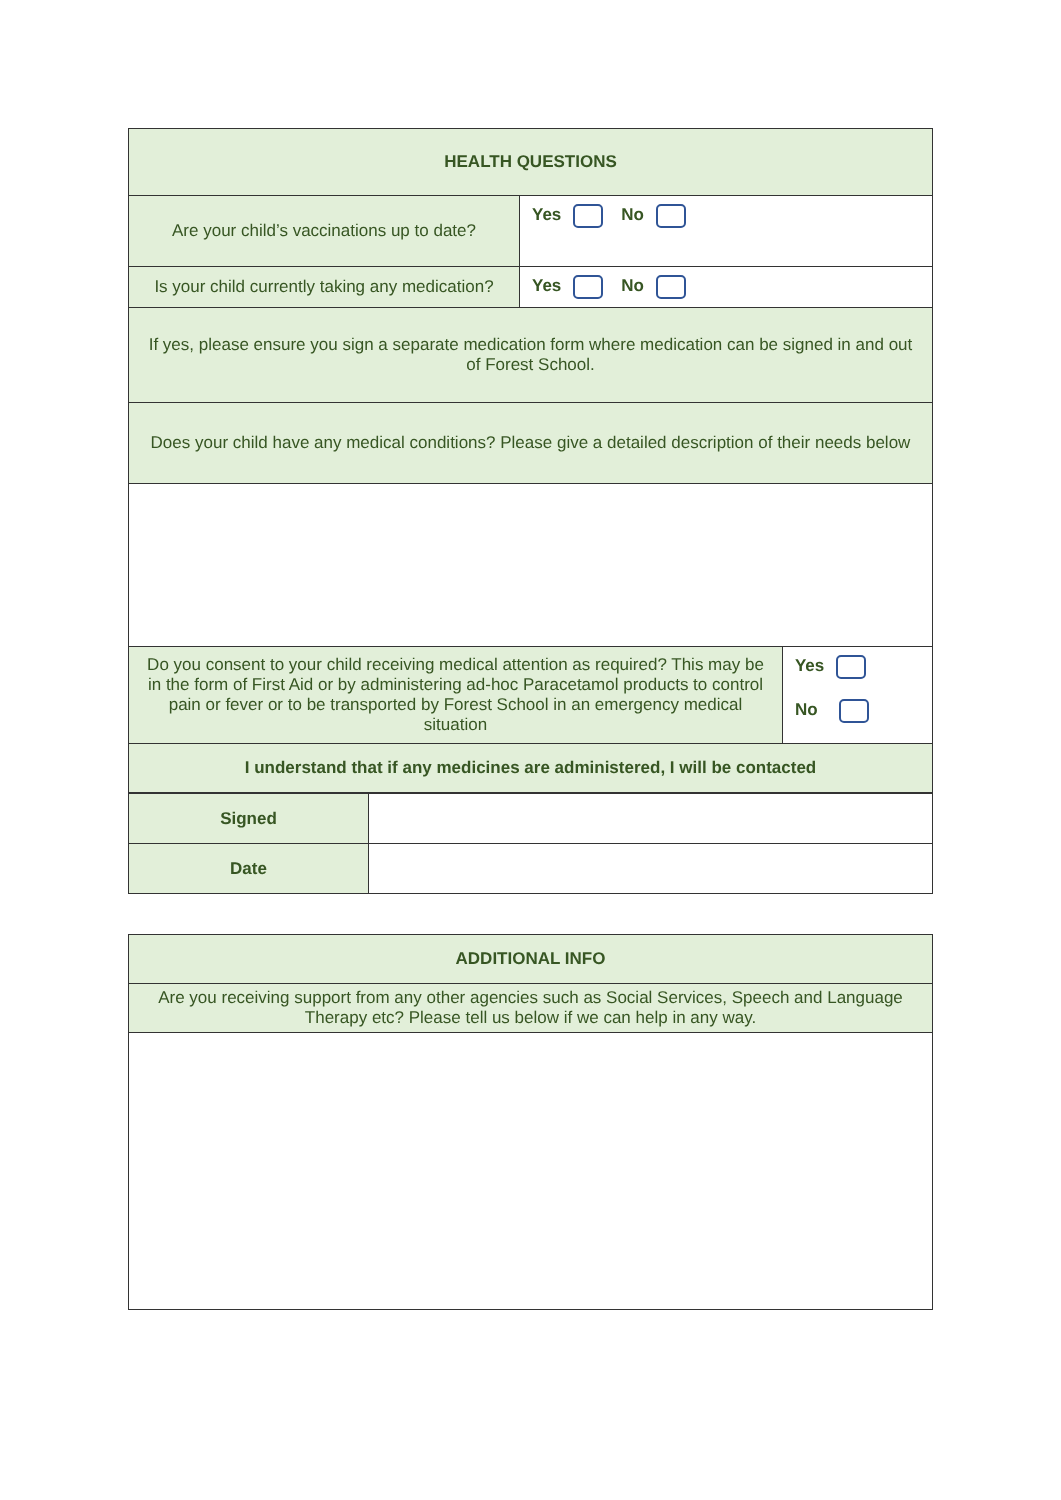| HEALTH QUESTIONS | | |
| Are your child’s vaccinations up to date? | Yes No | |
| Is your child currently taking any medication? | Yes No | |
| If yes, please ensure you sign a separate medication form where medication can be signed in and out of Forest School. | | |
| Does your child have any medical conditions? Please give a detailed description of their needs below | | |
| Do you consent to your child receiving medical attention as required? This may be in the form of First Aid or by administering ad-hoc Paracetamol products to control pain or fever or to be transported by Forest School in an emergency medical situation | | Yes No |
| I understand that if any medicines are administered, I will be contacted | | |
| Signed | |
| Date | |
| ADDITIONAL INFO |
| Are you receiving support from any other agencies such as Social Services, Speech and Language Therapy etc? Please tell us below if we can help in any way. |